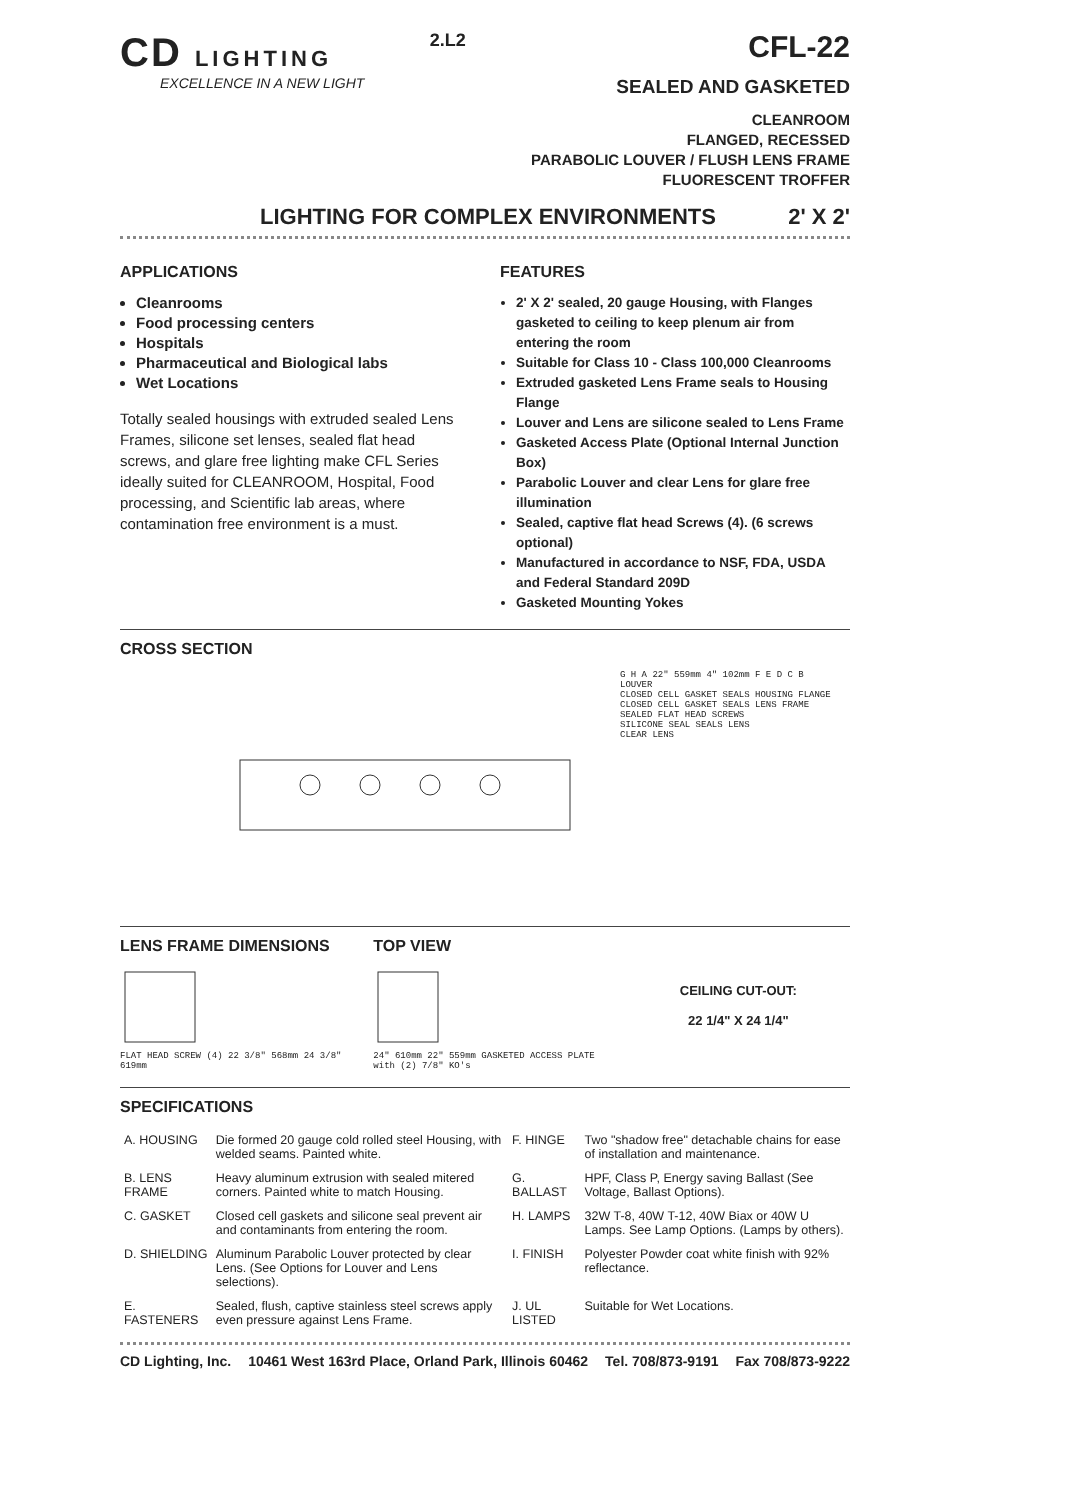CD LIGHTING
EXCELLENCE IN A NEW LIGHT
2.L2
CFL-22
SEALED AND GASKETED
CLEANROOM
FLANGED, RECESSED
PARABOLIC LOUVER / FLUSH LENS FRAME
FLUORESCENT TROFFER
LIGHTING FOR COMPLEX ENVIRONMENTS 2' X 2'
APPLICATIONS
Cleanrooms
Food processing centers
Hospitals
Pharmaceutical and Biological labs
Wet Locations
Totally sealed housings with extruded sealed Lens Frames, silicone set lenses, sealed flat head screws, and glare free lighting make CFL Series ideally suited for CLEANROOM, Hospital, Food processing, and Scientific lab areas, where contamination free environment is a must.
FEATURES
2' X 2' sealed, 20 gauge Housing, with Flanges gasketed to ceiling to keep plenum air from entering the room
Suitable for Class 10 - Class 100,000 Cleanrooms
Extruded gasketed Lens Frame seals to Housing Flange
Louver and Lens are silicone sealed to Lens Frame
Gasketed Access Plate (Optional Internal Junction Box)
Parabolic Louver and clear Lens for glare free illumination
Sealed, captive flat head Screws (4). (6 screws optional)
Manufactured in accordance to NSF, FDA, USDA and Federal Standard 209D
Gasketed Mounting Yokes
CROSS SECTION
G H A 22" 559mm 4" 102mm F E D C B
LOUVER
CLOSED CELL GASKET SEALS HOUSING FLANGE
CLOSED CELL GASKET SEALS LENS FRAME
SEALED FLAT HEAD SCREWS
SILICONE SEAL SEALS LENS
CLEAR LENS
LENS FRAME DIMENSIONS
FLAT HEAD SCREW (4) 22 3/8" 568mm 24 3/8" 619mm
TOP VIEW
24" 610mm 22" 559mm GASKETED ACCESS PLATE with (2) 7/8" KO's
CEILING CUT-OUT:
22 1/4" X 24 1/4"
SPECIFICATIONS
| A. HOUSING | Die formed 20 gauge cold rolled steel Housing, with welded seams. Painted white. | F. HINGE | Two "shadow free" detachable chains for ease of installation and maintenance. |
| B. LENS FRAME | Heavy aluminum extrusion with sealed mitered corners. Painted white to match Housing. | G. BALLAST | HPF, Class P, Energy saving Ballast (See Voltage, Ballast Options). |
| C. GASKET | Closed cell gaskets and silicone seal prevent air and contaminants from entering the room. | H. LAMPS | 32W T-8, 40W T-12, 40W Biax or 40W U Lamps. See Lamp Options. (Lamps by others). |
| D. SHIELDING | Aluminum Parabolic Louver protected by clear Lens. (See Options for Louver and Lens selections). | I. FINISH | Polyester Powder coat white finish with 92% reflectance. |
| E. FASTENERS | Sealed, flush, captive stainless steel screws apply even pressure against Lens Frame. | J. UL LISTED | Suitable for Wet Locations. |
CD Lighting, Inc. 10461 West 163rd Place, Orland Park, Illinois 60462 Tel. 708/873-9191 Fax 708/873-9222